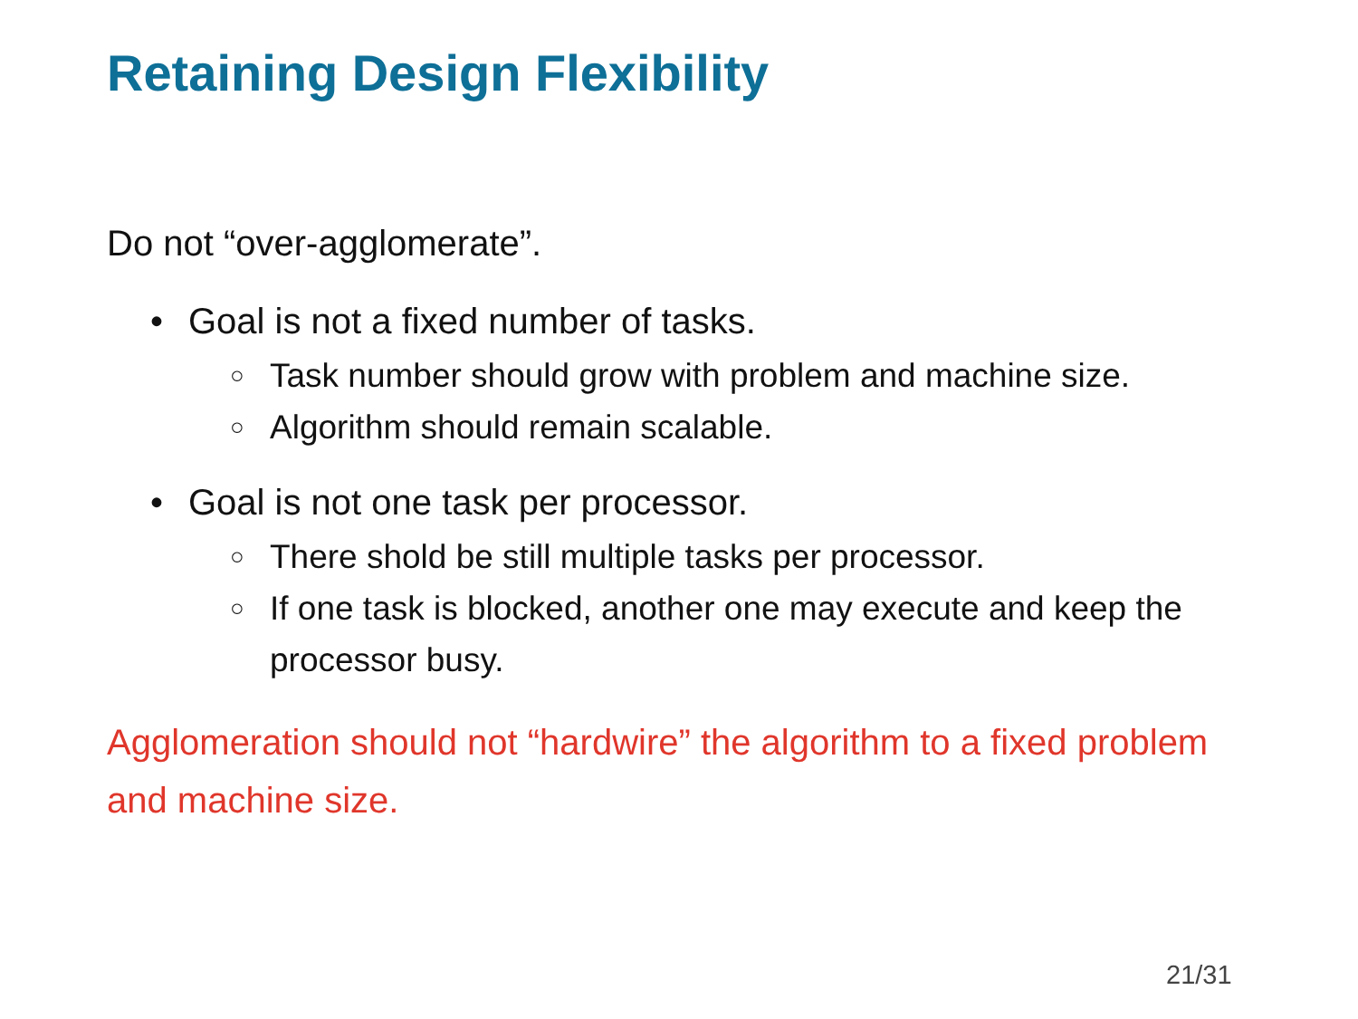Retaining Design Flexibility
Do not “over-agglomerate”.
• Goal is not a fixed number of tasks.
○ Task number should grow with problem and machine size.
○ Algorithm should remain scalable.
• Goal is not one task per processor.
○ There shold be still multiple tasks per processor.
○ If one task is blocked, another one may execute and keep the processor busy.
Agglomeration should not “hardwire” the algorithm to a fixed problem and machine size.
21/31